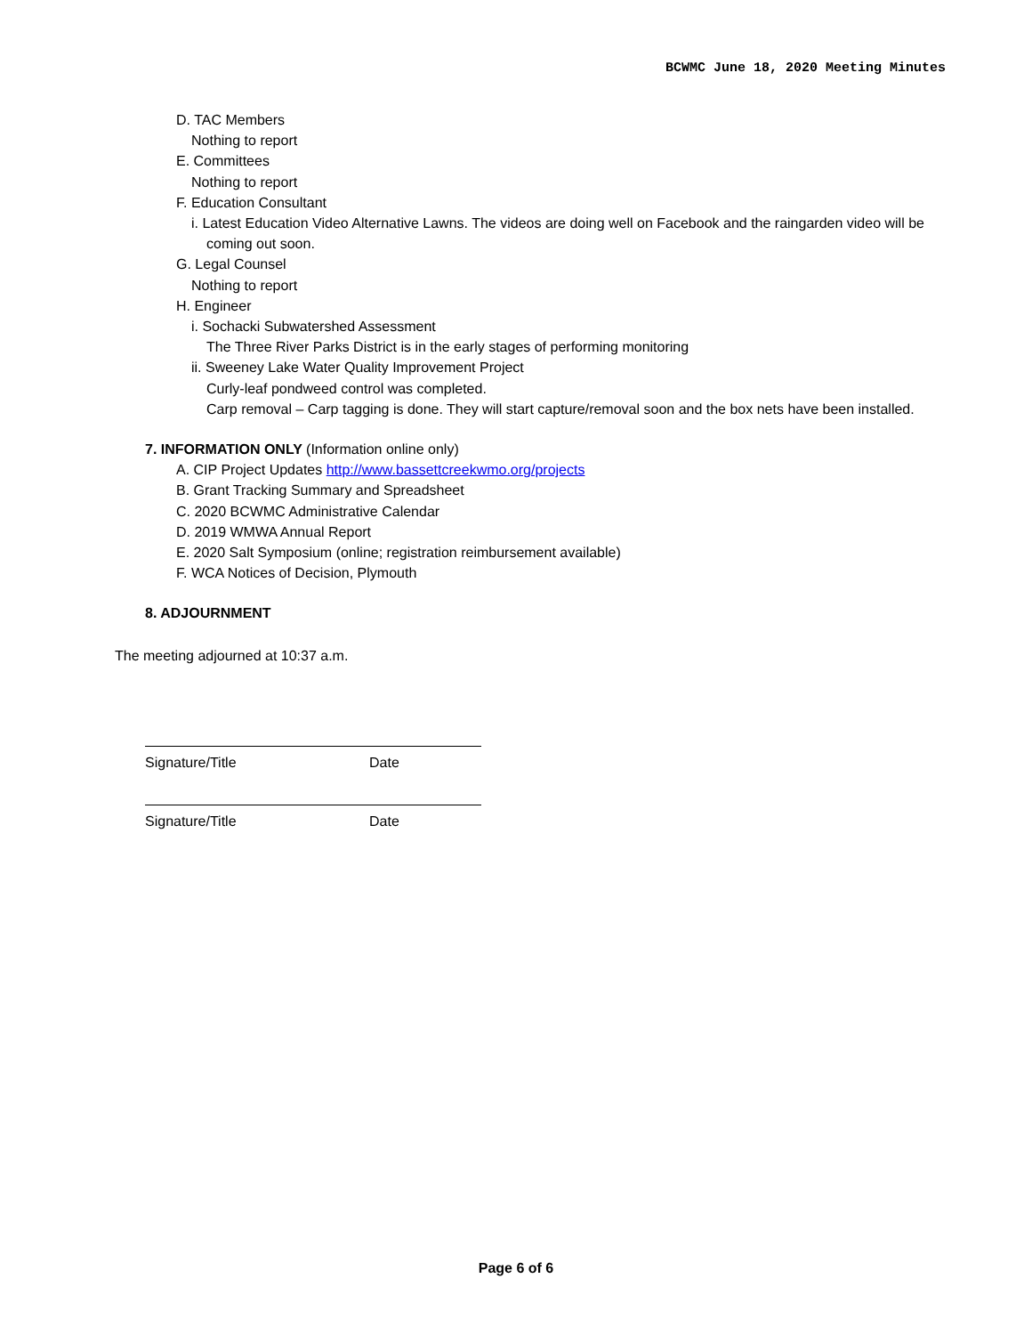BCWMC June 18, 2020 Meeting Minutes
D. TAC Members
Nothing to report
E. Committees
Nothing to report
F. Education Consultant
i. Latest Education Video Alternative Lawns. The videos are doing well on Facebook and the raingarden video will be coming out soon.
G. Legal Counsel
Nothing to report
H. Engineer
i. Sochacki Subwatershed Assessment
The Three River Parks District is in the early stages of performing monitoring
ii. Sweeney Lake Water Quality Improvement Project
Curly-leaf pondweed control was completed.
Carp removal – Carp tagging is done. They will start capture/removal soon and the box nets have been installed.
7. INFORMATION ONLY (Information online only)
A. CIP Project Updates http://www.bassettcreekwmo.org/projects
B. Grant Tracking Summary and Spreadsheet
C. 2020 BCWMC Administrative Calendar
D. 2019 WMWA Annual Report
E. 2020 Salt Symposium (online; registration reimbursement available)
F. WCA Notices of Decision, Plymouth
8. ADJOURNMENT
The meeting adjourned at 10:37 a.m.
Signature/Title Date
Signature/Title Date
Page 6 of 6